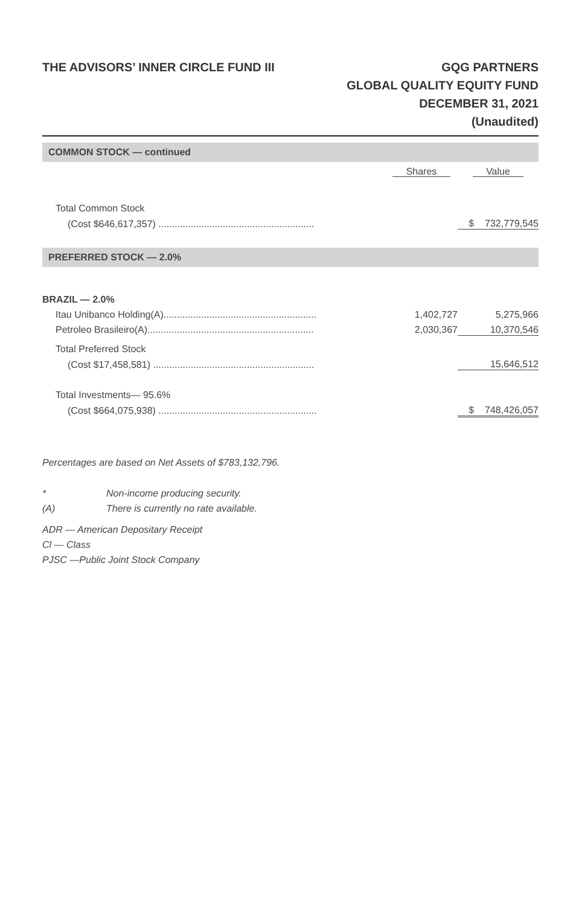THE ADVISORS’ INNER CIRCLE FUND III
GQG PARTNERS
GLOBAL QUALITY EQUITY FUND
DECEMBER 31, 2021
(Unaudited)
| COMMON STOCK — continued | | |
| | Shares | Value |
| Total Common Stock | | |
| (Cost $646,617,357) .......................................................... | | $ 732,779,545 |
| PREFERRED STOCK — 2.0% | | |
| BRAZIL — 2.0% | | |
| Itau Unibanco Holding(A)......................................................... | 1,402,727 | 5,275,966 |
| Petroleo Brasileiro(A).............................................................. | 2,030,367 | 10,370,546 |
| Total Preferred Stock | | |
| (Cost $17,458,581) ............................................................ | | 15,646,512 |
| Total Investments— 95.6% | | |
| (Cost $664,075,938) ........................................................... | | $ 748,426,057 |
Percentages are based on Net Assets of $783,132,796.
* Non-income producing security.
(A) There is currently no rate available.
ADR — American Depositary Receipt
Cl — Class
PJSC —Public Joint Stock Company